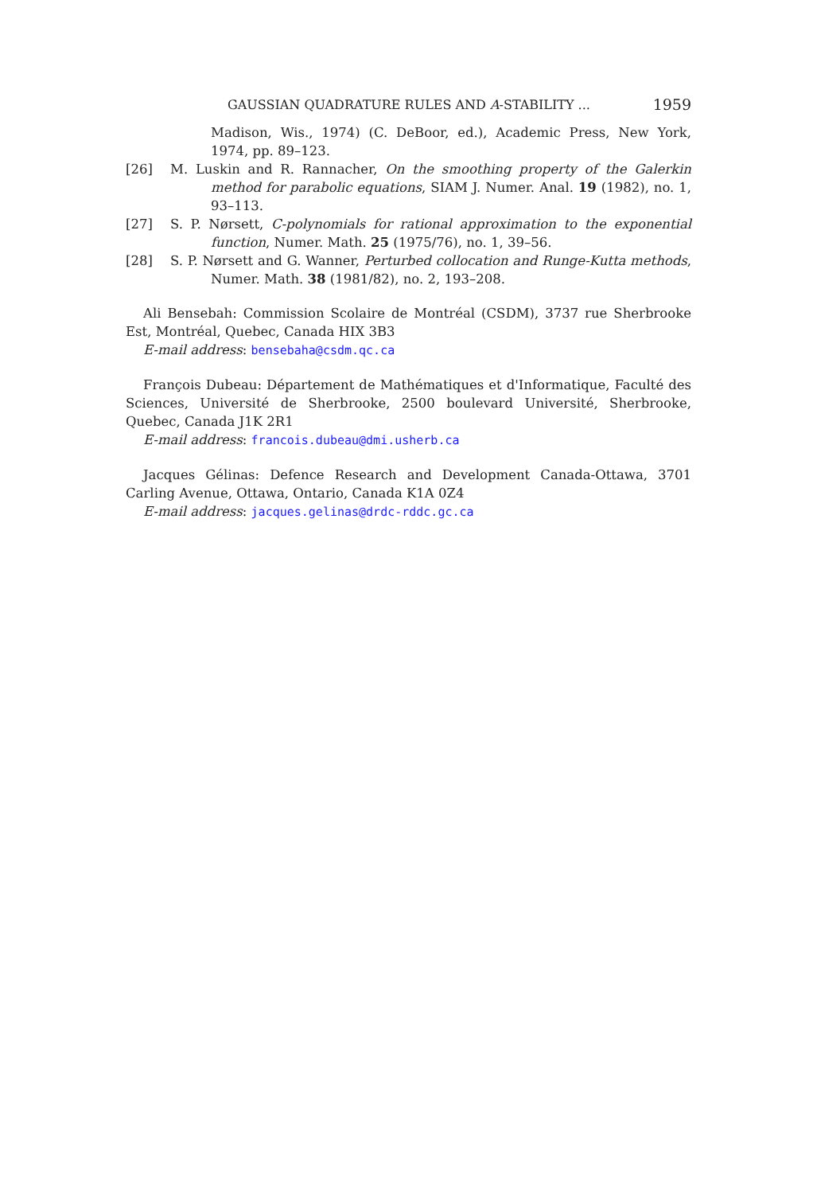GAUSSIAN QUADRATURE RULES AND A-STABILITY ... 1959
Madison, Wis., 1974) (C. DeBoor, ed.), Academic Press, New York, 1974, pp. 89–123.
[26] M. Luskin and R. Rannacher, On the smoothing property of the Galerkin method for parabolic equations, SIAM J. Numer. Anal. 19 (1982), no. 1, 93–113.
[27] S. P. Nørsett, C-polynomials for rational approximation to the exponential function, Numer. Math. 25 (1975/76), no. 1, 39–56.
[28] S. P. Nørsett and G. Wanner, Perturbed collocation and Runge-Kutta methods, Numer. Math. 38 (1981/82), no. 2, 193–208.
Ali Bensebah: Commission Scolaire de Montréal (CSDM), 3737 rue Sherbrooke Est, Montréal, Quebec, Canada HIX 3B3
E-mail address: bensebaha@csdm.qc.ca
François Dubeau: Département de Mathématiques et d'Informatique, Faculté des Sciences, Université de Sherbrooke, 2500 boulevard Université, Sherbrooke, Quebec, Canada J1K 2R1
E-mail address: francois.dubeau@dmi.usherb.ca
Jacques Gélinas: Defence Research and Development Canada-Ottawa, 3701 Carling Avenue, Ottawa, Ontario, Canada K1A 0Z4
E-mail address: jacques.gelinas@drdc-rddc.gc.ca